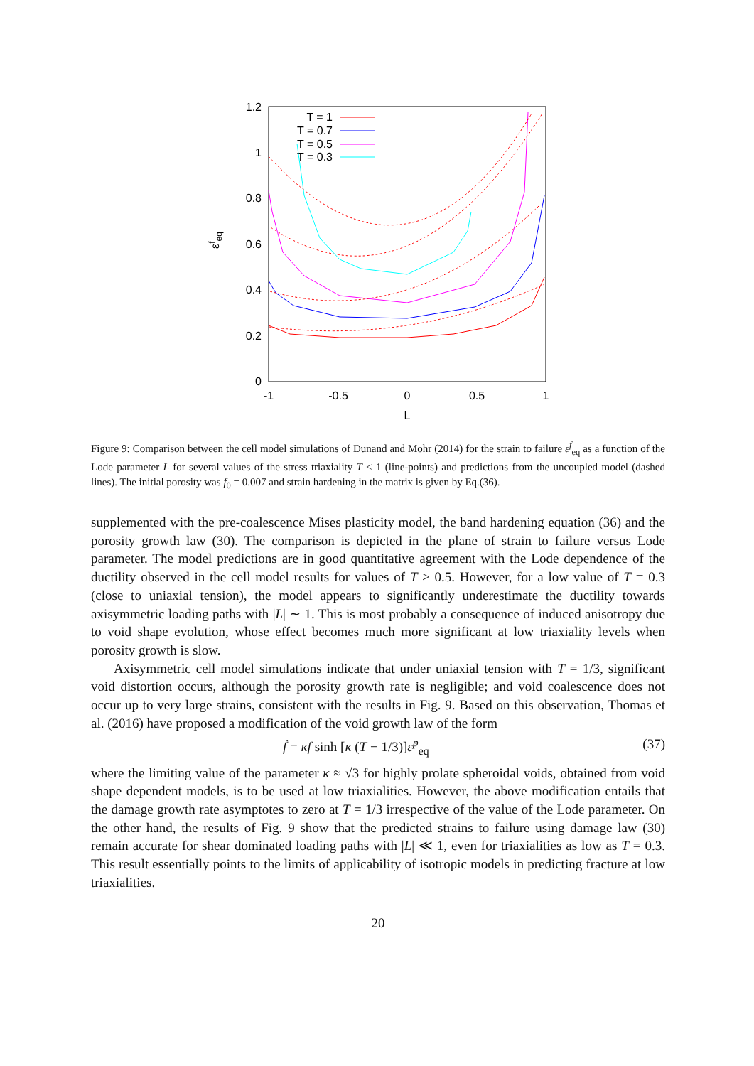1.2
1
0.8
0.6
0.4
0.2
0
-1
-0.5
0
0.5
1
L
εfeq
T = 1
T = 0.7
T = 0.5
T = 0.3
Figure 9: Comparison between the cell model simulations of Dunand and Mohr (2014) for the strain to failure ε<sup>f</sup><sub>eq</sub> as a function of the Lode parameter L for several values of the stress triaxiality T ≤ 1 (line-points) and predictions from the uncoupled model (dashed lines). The initial porosity was f<sub>0</sub> = 0.007 and strain hardening in the matrix is given by Eq.(36).
supplemented with the pre-coalescence Mises plasticity model, the band hardening equation (36) and the porosity growth law (30). The comparison is depicted in the plane of strain to failure versus Lode parameter. The model predictions are in good quantitative agreement with the Lode dependence of the ductility observed in the cell model results for values of T ≥ 0.5. However, for a low value of T = 0.3 (close to uniaxial tension), the model appears to significantly underestimate the ductility towards axisymmetric loading paths with |L| ∼ 1. This is most probably a consequence of induced anisotropy due to void shape evolution, whose effect becomes much more significant at low triaxiality levels when porosity growth is slow.
Axisymmetric cell model simulations indicate that under uniaxial tension with T = 1/3, significant void distortion occurs, although the porosity growth rate is negligible; and void coalescence does not occur up to very large strains, consistent with the results in Fig. 9. Based on this observation, Thomas et al. (2016) have proposed a modification of the void growth law of the form
ḟ = κf sinh [κ (T − 1/3)]ε̇<sup>p</sup><sub>eq</sub> (37)
where the limiting value of the parameter κ ≈ √3 for highly prolate spheroidal voids, obtained from void shape dependent models, is to be used at low triaxialities. However, the above modification entails that the damage growth rate asymptotes to zero at T = 1/3 irrespective of the value of the Lode parameter. On the other hand, the results of Fig. 9 show that the predicted strains to failure using damage law (30) remain accurate for shear dominated loading paths with |L| ≪ 1, even for triaxialities as low as T = 0.3. This result essentially points to the limits of applicability of isotropic models in predicting fracture at low triaxialities.
20